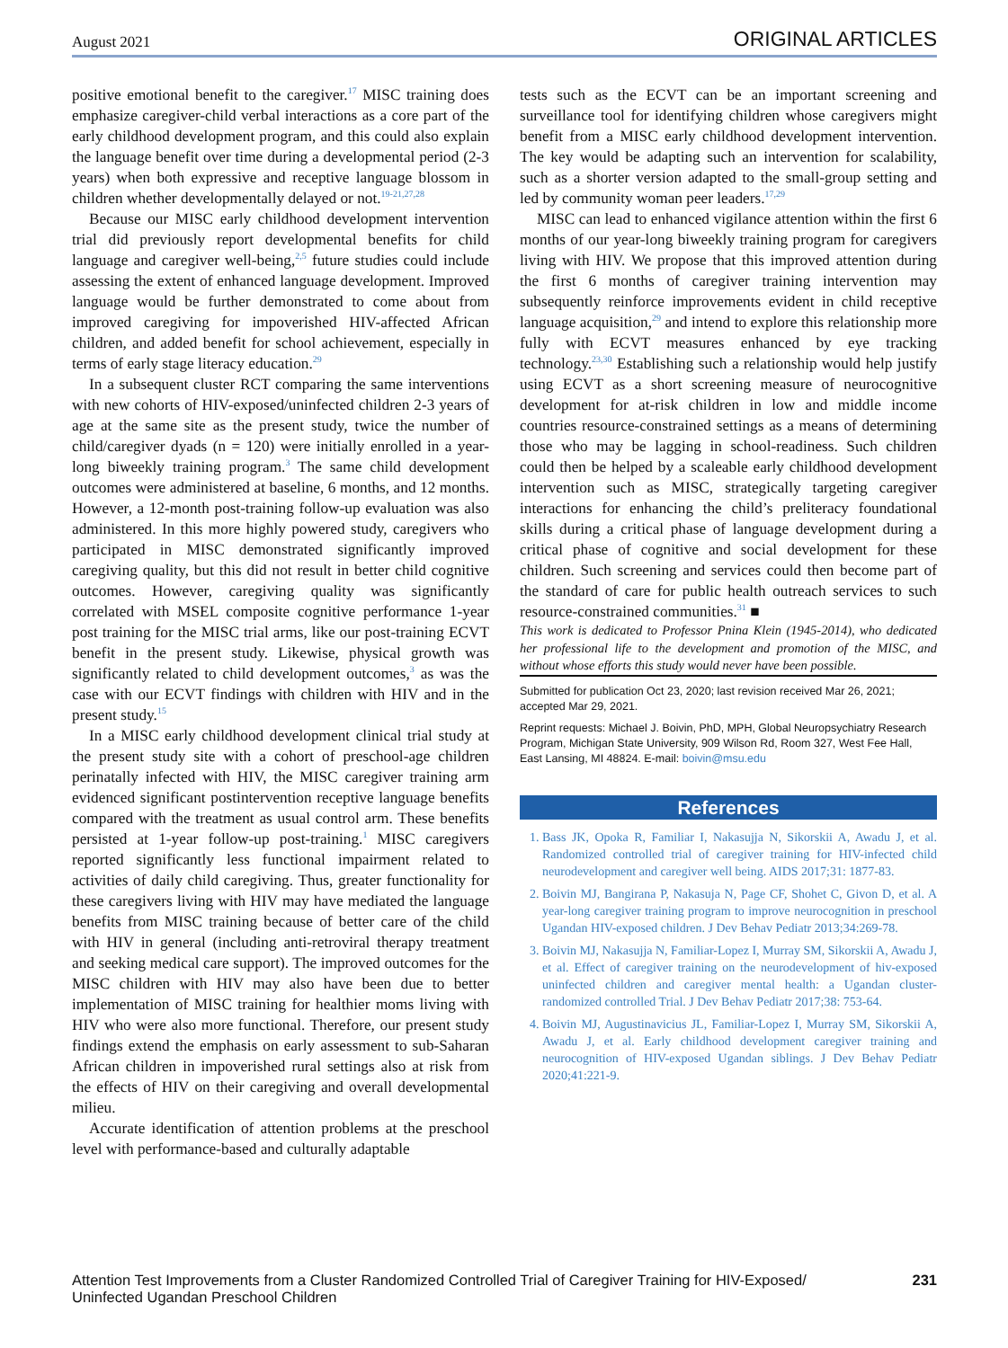August 2021 ORIGINAL ARTICLES
positive emotional benefit to the caregiver.<sup>17</sup> MISC training does emphasize caregiver-child verbal interactions as a core part of the early childhood development program, and this could also explain the language benefit over time during a developmental period (2-3 years) when both expressive and receptive language blossom in children whether developmentally delayed or not.<sup>19-21,27,28</sup>
Because our MISC early childhood development intervention trial did previously report developmental benefits for child language and caregiver well-being,<sup>2,5</sup> future studies could include assessing the extent of enhanced language development. Improved language would be further demonstrated to come about from improved caregiving for impoverished HIV-affected African children, and added benefit for school achievement, especially in terms of early stage literacy education.<sup>29</sup>
In a subsequent cluster RCT comparing the same interventions with new cohorts of HIV-exposed/uninfected children 2-3 years of age at the same site as the present study, twice the number of child/caregiver dyads (n = 120) were initially enrolled in a year-long biweekly training program.<sup>3</sup> The same child development outcomes were administered at baseline, 6 months, and 12 months. However, a 12-month post-training follow-up evaluation was also administered. In this more highly powered study, caregivers who participated in MISC demonstrated significantly improved caregiving quality, but this did not result in better child cognitive outcomes. However, caregiving quality was significantly correlated with MSEL composite cognitive performance 1-year post training for the MISC trial arms, like our post-training ECVT benefit in the present study. Likewise, physical growth was significantly related to child development outcomes,<sup>3</sup> as was the case with our ECVT findings with children with HIV and in the present study.<sup>15</sup>
In a MISC early childhood development clinical trial study at the present study site with a cohort of preschool-age children perinatally infected with HIV, the MISC caregiver training arm evidenced significant postintervention receptive language benefits compared with the treatment as usual control arm. These benefits persisted at 1-year follow-up post-training.<sup>1</sup> MISC caregivers reported significantly less functional impairment related to activities of daily child caregiving. Thus, greater functionality for these caregivers living with HIV may have mediated the language benefits from MISC training because of better care of the child with HIV in general (including anti-retroviral therapy treatment and seeking medical care support). The improved outcomes for the MISC children with HIV may also have been due to better implementation of MISC training for healthier moms living with HIV who were also more functional. Therefore, our present study findings extend the emphasis on early assessment to sub-Saharan African children in impoverished rural settings also at risk from the effects of HIV on their caregiving and overall developmental milieu.
Accurate identification of attention problems at the preschool level with performance-based and culturally adaptable
tests such as the ECVT can be an important screening and surveillance tool for identifying children whose caregivers might benefit from a MISC early childhood development intervention. The key would be adapting such an intervention for scalability, such as a shorter version adapted to the small-group setting and led by community woman peer leaders.<sup>17,29</sup>
MISC can lead to enhanced vigilance attention within the first 6 months of our year-long biweekly training program for caregivers living with HIV. We propose that this improved attention during the first 6 months of caregiver training intervention may subsequently reinforce improvements evident in child receptive language acquisition,<sup>29</sup> and intend to explore this relationship more fully with ECVT measures enhanced by eye tracking technology.<sup>23,30</sup> Establishing such a relationship would help justify using ECVT as a short screening measure of neurocognitive development for at-risk children in low and middle income countries resource-constrained settings as a means of determining those who may be lagging in school-readiness. Such children could then be helped by a scaleable early childhood development intervention such as MISC, strategically targeting caregiver interactions for enhancing the child’s preliteracy foundational skills during a critical phase of language development during a critical phase of cognitive and social development for these children. Such screening and services could then become part of the standard of care for public health outreach services to such resource-constrained communities.<sup>31</sup> ■
This work is dedicated to Professor Pnina Klein (1945-2014), who dedicated her professional life to the development and promotion of the MISC, and without whose efforts this study would never have been possible.
Submitted for publication Oct 23, 2020; last revision received Mar 26, 2021; accepted Mar 29, 2021.
Reprint requests: Michael J. Boivin, PhD, MPH, Global Neuropsychiatry Research Program, Michigan State University, 909 Wilson Rd, Room 327, West Fee Hall, East Lansing, MI 48824. E-mail: boivin@msu.edu
References
1. Bass JK, Opoka R, Familiar I, Nakasujja N, Sikorskii A, Awadu J, et al. Randomized controlled trial of caregiver training for HIV-infected child neurodevelopment and caregiver well being. AIDS 2017;31: 1877-83.
2. Boivin MJ, Bangirana P, Nakasuja N, Page CF, Shohet C, Givon D, et al. A year-long caregiver training program to improve neurocognition in preschool Ugandan HIV-exposed children. J Dev Behav Pediatr 2013;34:269-78.
3. Boivin MJ, Nakasujja N, Familiar-Lopez I, Murray SM, Sikorskii A, Awadu J, et al. Effect of caregiver training on the neurodevelopment of hiv-exposed uninfected children and caregiver mental health: a Ugandan cluster-randomized controlled Trial. J Dev Behav Pediatr 2017;38: 753-64.
4. Boivin MJ, Augustinavicius JL, Familiar-Lopez I, Murray SM, Sikorskii A, Awadu J, et al. Early childhood development caregiver training and neurocognition of HIV-exposed Ugandan siblings. J Dev Behav Pediatr 2020;41:221-9.
Attention Test Improvements from a Cluster Randomized Controlled Trial of Caregiver Training for HIV-Exposed/
Uninfected Ugandan Preschool Children 231